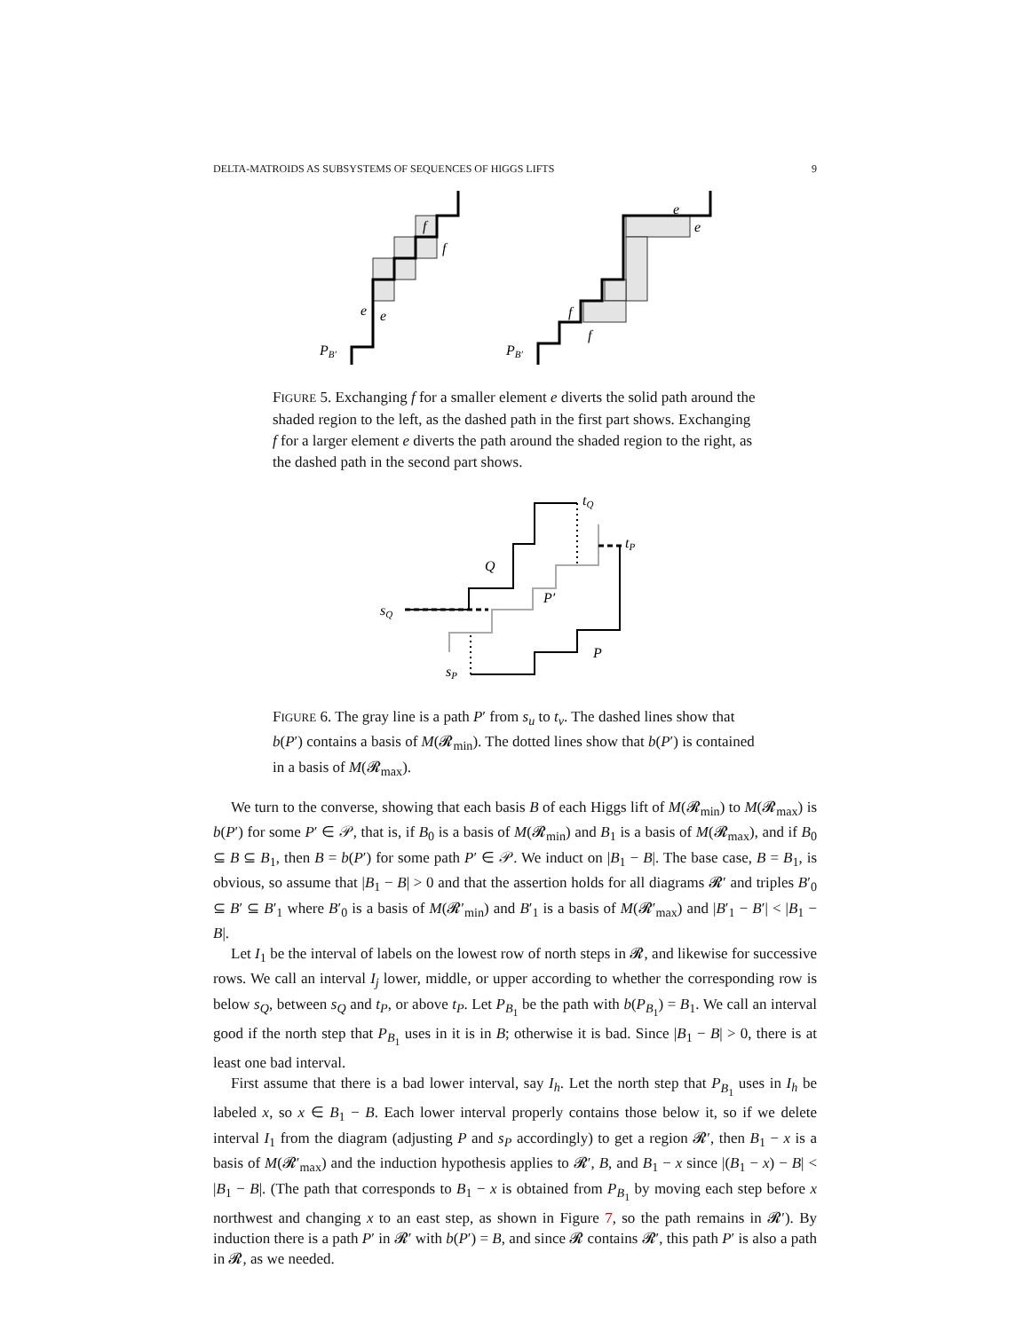DELTA-MATROIDS AS SUBSYSTEMS OF SEQUENCES OF HIGGS LIFTS 9
PB′
e
e
f
f
PB′
e
e
f
f
FIGURE 5. Exchanging f for a smaller element e diverts the solid path around the shaded region to the left, as the dashed path in the first part shows. Exchanging f for a larger element e diverts the path around the shaded region to the right, as the dashed path in the second part shows.
sQ
sP
tQ
tP
Q
P′
P
FIGURE 6. The gray line is a path P′ from s<sub>u</sub> to t<sub>v</sub>. The dashed lines show that b(P′) contains a basis of M(𝓡<sub>min</sub>). The dotted lines show that b(P′) is contained in a basis of M(𝓡<sub>max</sub>).
We turn to the converse, showing that each basis B of each Higgs lift of M(𝓡<sub>min</sub>) to M(𝓡<sub>max</sub>) is b(P′) for some P′ ∈ 𝒫, that is, if B<sub>0</sub> is a basis of M(𝓡<sub>min</sub>) and B<sub>1</sub> is a basis of M(𝓡<sub>max</sub>), and if B<sub>0</sub> ⊆ B ⊆ B<sub>1</sub>, then B = b(P′) for some path P′ ∈ 𝒫. We induct on |B<sub>1</sub> − B|. The base case, B = B<sub>1</sub>, is obvious, so assume that |B<sub>1</sub> − B| > 0 and that the assertion holds for all diagrams 𝓡′ and triples B′<sub>0</sub> ⊆ B′ ⊆ B′<sub>1</sub> where B′<sub>0</sub> is a basis of M(𝓡′<sub>min</sub>) and B′<sub>1</sub> is a basis of M(𝓡′<sub>max</sub>) and |B′<sub>1</sub> − B′| < |B<sub>1</sub> − B|.
Let I<sub>1</sub> be the interval of labels on the lowest row of north steps in 𝓡, and likewise for successive rows. We call an interval I<sub>j</sub> lower, middle, or upper according to whether the corresponding row is below s<sub>Q</sub>, between s<sub>Q</sub> and t<sub>P</sub>, or above t<sub>P</sub>. Let P<sub>B<sub>1</sub></sub> be the path with b(P<sub>B<sub>1</sub></sub>) = B<sub>1</sub>. We call an interval good if the north step that P<sub>B<sub>1</sub></sub> uses in it is in B; otherwise it is bad. Since |B<sub>1</sub> − B| > 0, there is at least one bad interval.
First assume that there is a bad lower interval, say I<sub>h</sub>. Let the north step that P<sub>B<sub>1</sub></sub> uses in I<sub>h</sub> be labeled x, so x ∈ B<sub>1</sub> − B. Each lower interval properly contains those below it, so if we delete interval I<sub>1</sub> from the diagram (adjusting P and s<sub>P</sub> accordingly) to get a region 𝓡′, then B<sub>1</sub> − x is a basis of M(𝓡′<sub>max</sub>) and the induction hypothesis applies to 𝓡′, B, and B<sub>1</sub> − x since |(B<sub>1</sub> − x) − B| < |B<sub>1</sub> − B|. (The path that corresponds to B<sub>1</sub> − x is obtained from P<sub>B<sub>1</sub></sub> by moving each step before x northwest and changing x to an east step, as shown in Figure 7, so the path remains in 𝓡′). By induction there is a path P′ in 𝓡′ with b(P′) = B, and since 𝓡 contains 𝓡′, this path P′ is also a path in 𝓡, as we needed.